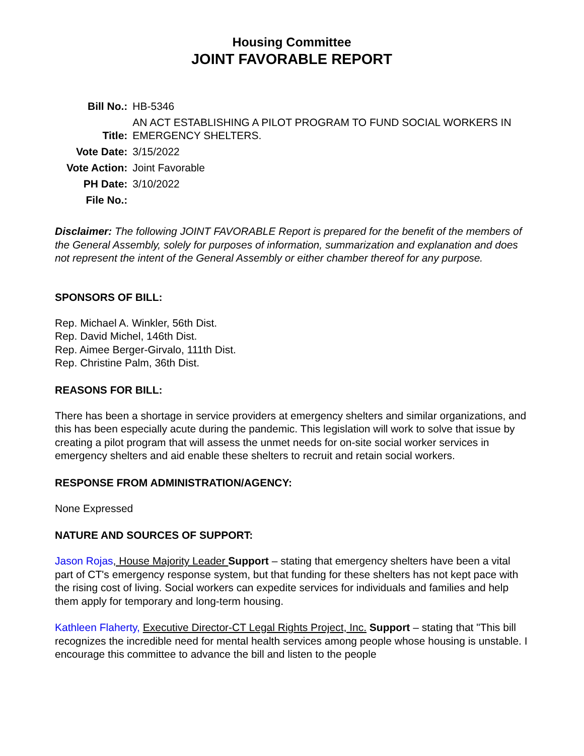Housing Committee
JOINT FAVORABLE REPORT
| Bill No.: | HB-5346 |
| Title: | AN ACT ESTABLISHING A PILOT PROGRAM TO FUND SOCIAL WORKERS IN EMERGENCY SHELTERS. |
| Vote Date: | 3/15/2022 |
| Vote Action: | Joint Favorable |
| PH Date: | 3/10/2022 |
| File No.: | |
Disclaimer: The following JOINT FAVORABLE Report is prepared for the benefit of the members of the General Assembly, solely for purposes of information, summarization and explanation and does not represent the intent of the General Assembly or either chamber thereof for any purpose.
SPONSORS OF BILL:
Rep. Michael A. Winkler, 56th Dist.
Rep. David Michel, 146th Dist.
Rep. Aimee Berger-Girvalo, 111th Dist.
Rep. Christine Palm, 36th Dist.
REASONS FOR BILL:
There has been a shortage in service providers at emergency shelters and similar organizations, and this has been especially acute during the pandemic. This legislation will work to solve that issue by creating a pilot program that will assess the unmet needs for on-site social worker services in emergency shelters and aid enable these shelters to recruit and retain social workers.
RESPONSE FROM ADMINISTRATION/AGENCY:
None Expressed
NATURE AND SOURCES OF SUPPORT:
Jason Rojas, House Majority Leader Support – stating that emergency shelters have been a vital part of CT's emergency response system, but that funding for these shelters has not kept pace with the rising cost of living. Social workers can expedite services for individuals and families and help them apply for temporary and long-term housing.
Kathleen Flaherty, Executive Director-CT Legal Rights Project, Inc. Support – stating that "This bill recognizes the incredible need for mental health services among people whose housing is unstable. I encourage this committee to advance the bill and listen to the people